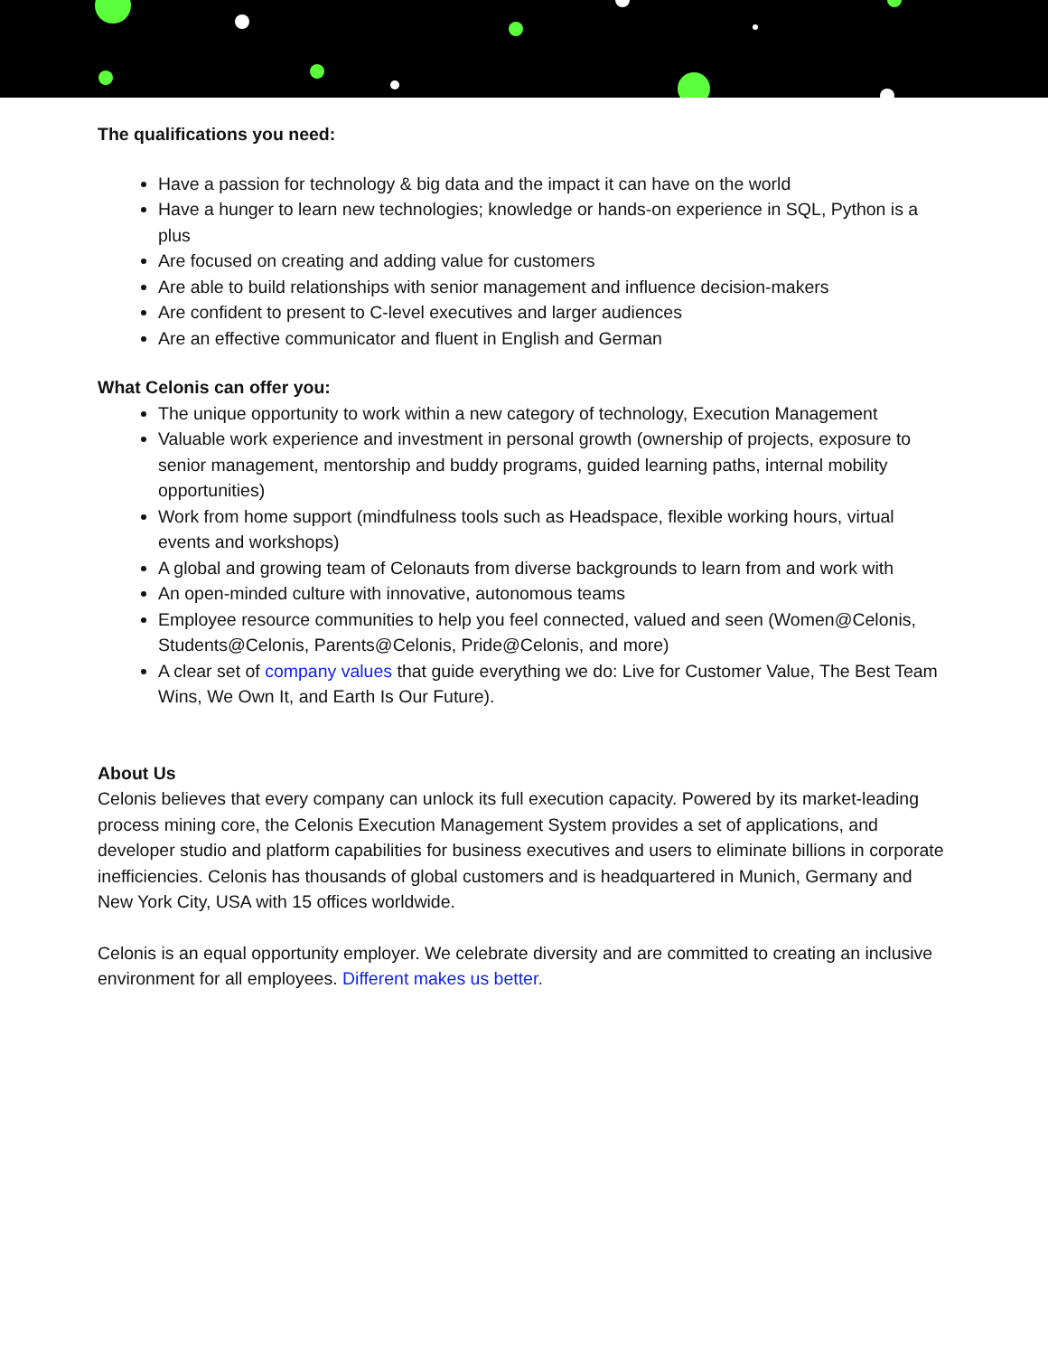The qualifications you need:
Have a passion for technology & big data and the impact it can have on the world
Have a hunger to learn new technologies; knowledge or hands-on experience in SQL, Python is a plus
Are focused on creating and adding value for customers
Are able to build relationships with senior management and influence decision-makers
Are confident to present to C-level executives and larger audiences
Are an effective communicator and fluent in English and German
What Celonis can offer you:
The unique opportunity to work within a new category of technology, Execution Management
Valuable work experience and investment in personal growth (ownership of projects, exposure to senior management, mentorship and buddy programs, guided learning paths, internal mobility opportunities)
Work from home support (mindfulness tools such as Headspace, flexible working hours, virtual events and workshops)
A global and growing team of Celonauts from diverse backgrounds to learn from and work with
An open-minded culture with innovative, autonomous teams
Employee resource communities to help you feel connected, valued and seen (Women@Celonis, Students@Celonis, Parents@Celonis, Pride@Celonis, and more)
A clear set of company values that guide everything we do: Live for Customer Value, The Best Team Wins, We Own It, and Earth Is Our Future).
About Us
Celonis believes that every company can unlock its full execution capacity. Powered by its market-leading process mining core, the Celonis Execution Management System provides a set of applications, and developer studio and platform capabilities for business executives and users to eliminate billions in corporate inefficiencies. Celonis has thousands of global customers and is headquartered in Munich, Germany and New York City, USA with 15 offices worldwide.
Celonis is an equal opportunity employer. We celebrate diversity and are committed to creating an inclusive environment for all employees. Different makes us better.